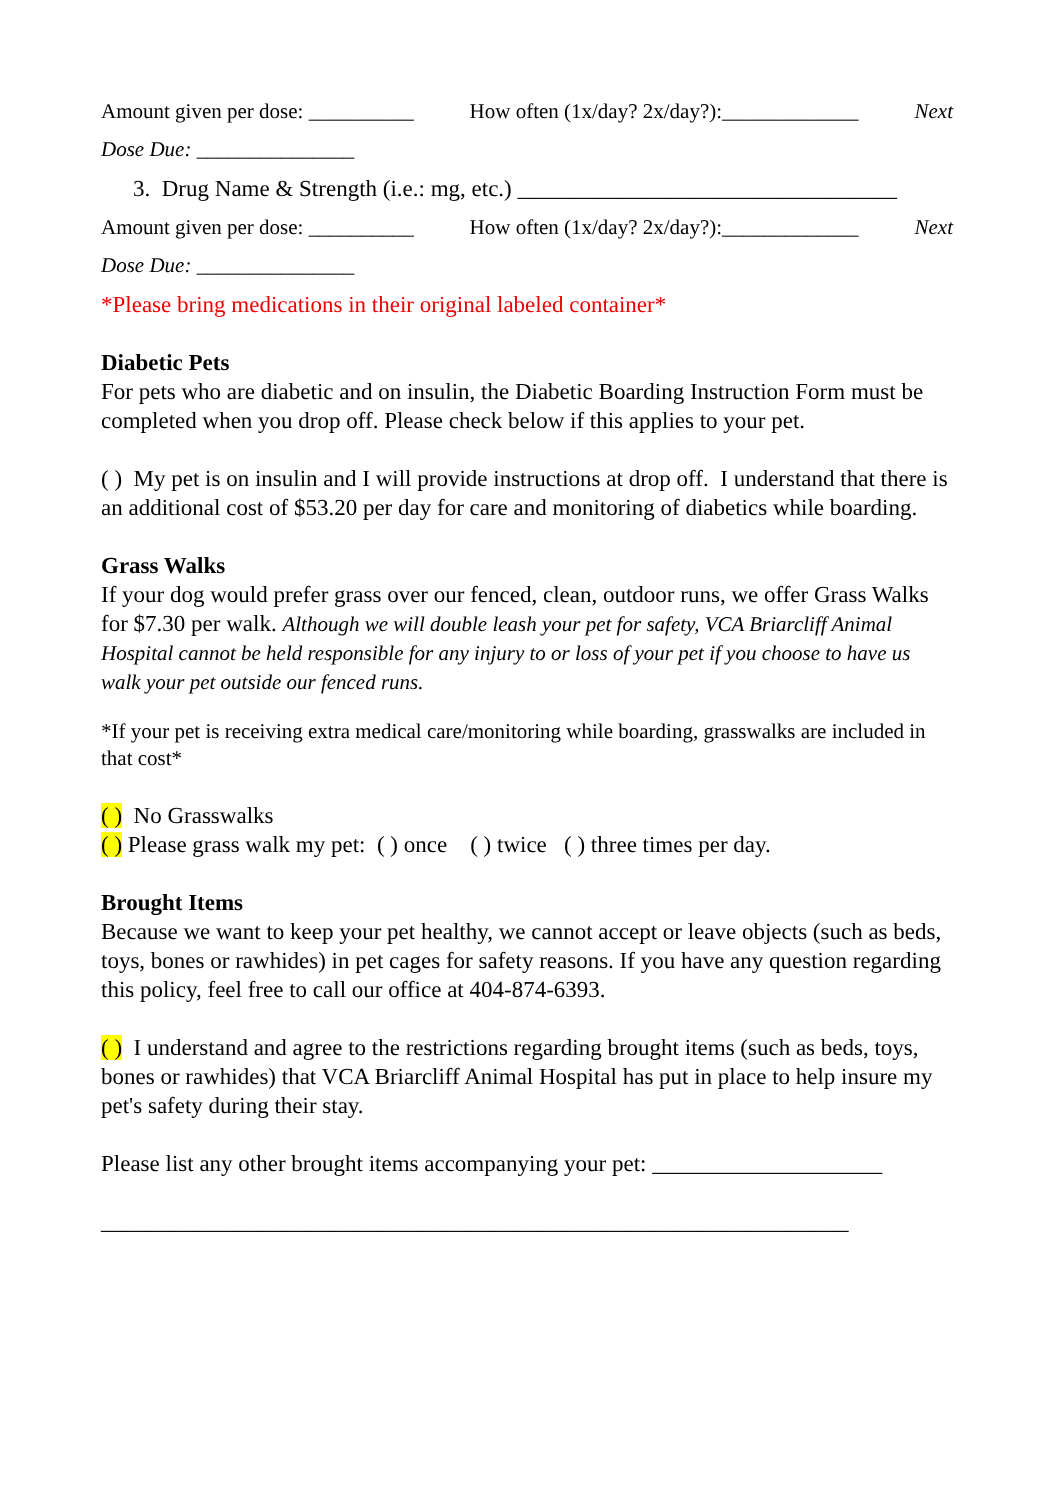Amount given per dose: __________ How often (1x/day? 2x/day?):_____________ Next
Dose Due: _______________
3. Drug Name & Strength (i.e.: mg, etc.) _________________________________
Amount given per dose: __________ How often (1x/day? 2x/day?):_____________ Next
Dose Due: _______________
*Please bring medications in their original labeled container*
Diabetic Pets
For pets who are diabetic and on insulin, the Diabetic Boarding Instruction Form must be completed when you drop off. Please check below if this applies to your pet.
( ) My pet is on insulin and I will provide instructions at drop off. I understand that there is an additional cost of $53.20 per day for care and monitoring of diabetics while boarding.
Grass Walks
If your dog would prefer grass over our fenced, clean, outdoor runs, we offer Grass Walks for $7.30 per walk. Although we will double leash your pet for safety, VCA Briarcliff Animal Hospital cannot be held responsible for any injury to or loss of your pet if you choose to have us walk your pet outside our fenced runs.
*If your pet is receiving extra medical care/monitoring while boarding, grasswalks are included in that cost*
( ) No Grasswalks
( ) Please grass walk my pet: ( ) once ( ) twice ( ) three times per day.
Brought Items
Because we want to keep your pet healthy, we cannot accept or leave objects (such as beds, toys, bones or rawhides) in pet cages for safety reasons. If you have any question regarding this policy, feel free to call our office at 404-874-6393.
( ) I understand and agree to the restrictions regarding brought items (such as beds, toys, bones or rawhides) that VCA Briarcliff Animal Hospital has put in place to help insure my pet's safety during their stay.
Please list any other brought items accompanying your pet: ____________________
_________________________________________________________________